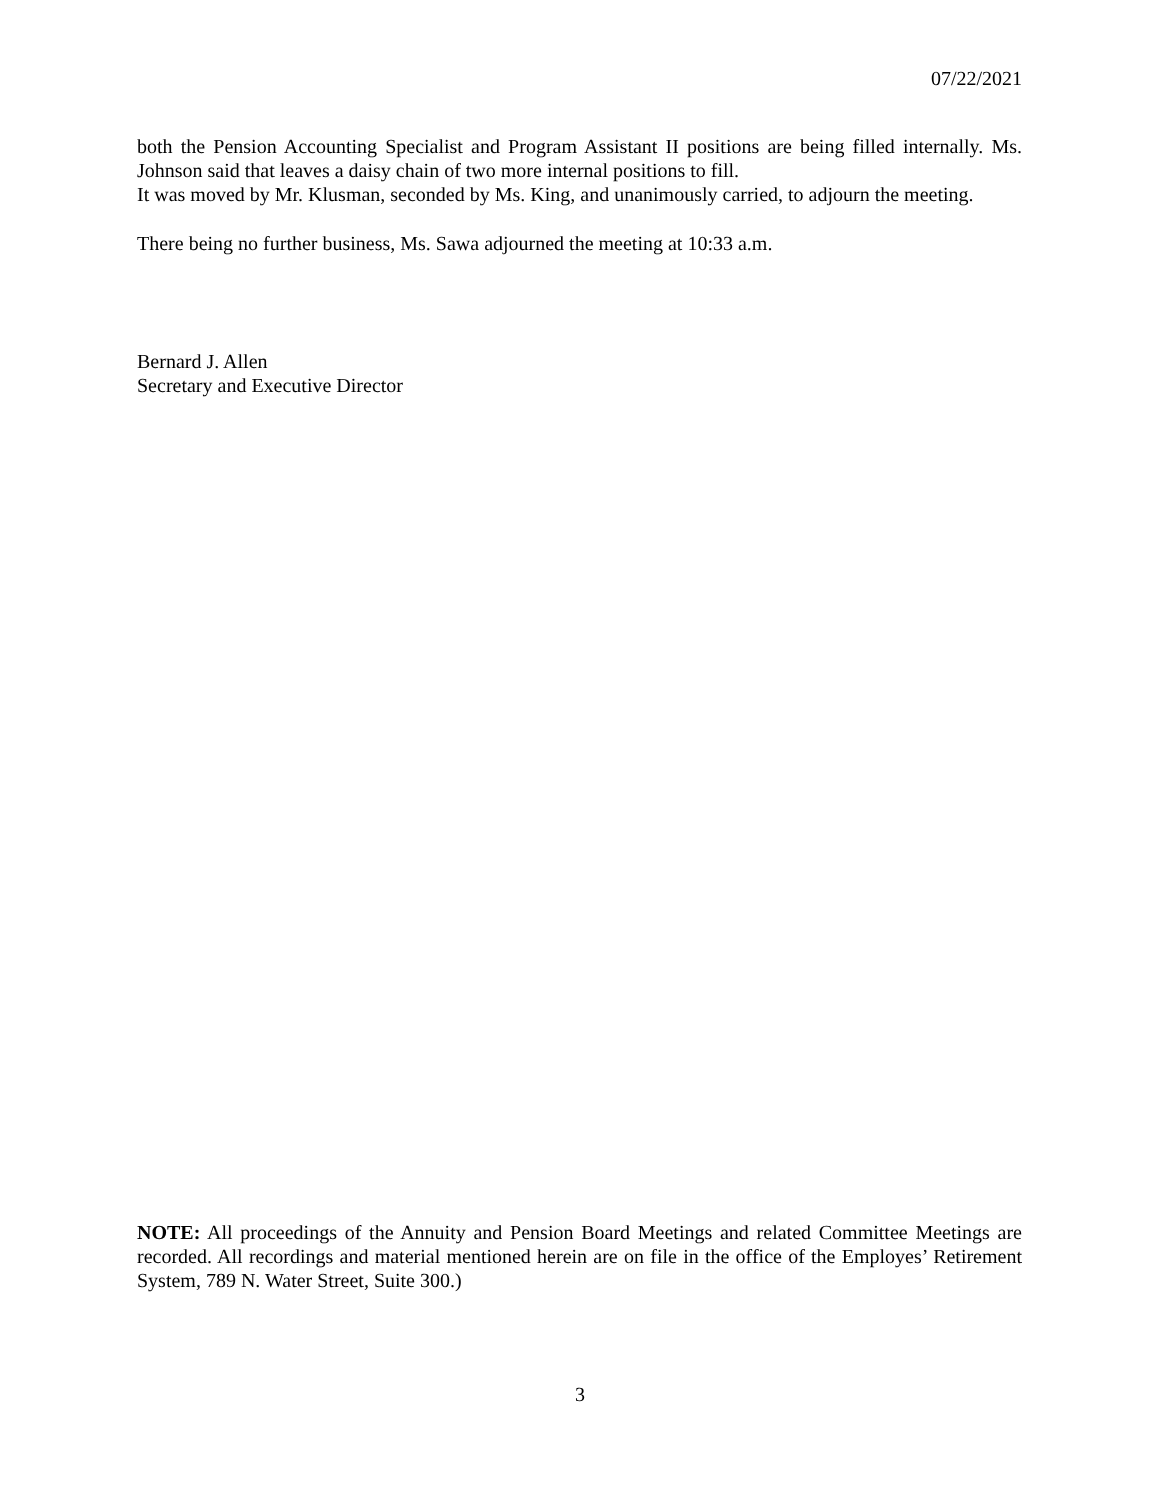07/22/2021
both the Pension Accounting Specialist and Program Assistant II positions are being filled internally. Ms. Johnson said that leaves a daisy chain of two more internal positions to fill.
It was moved by Mr. Klusman, seconded by Ms. King, and unanimously carried, to adjourn the meeting.
There being no further business, Ms. Sawa adjourned the meeting at 10:33 a.m.
Bernard J. Allen
Secretary and Executive Director
NOTE: All proceedings of the Annuity and Pension Board Meetings and related Committee Meetings are recorded. All recordings and material mentioned herein are on file in the office of the Employes’ Retirement System, 789 N. Water Street, Suite 300.)
3